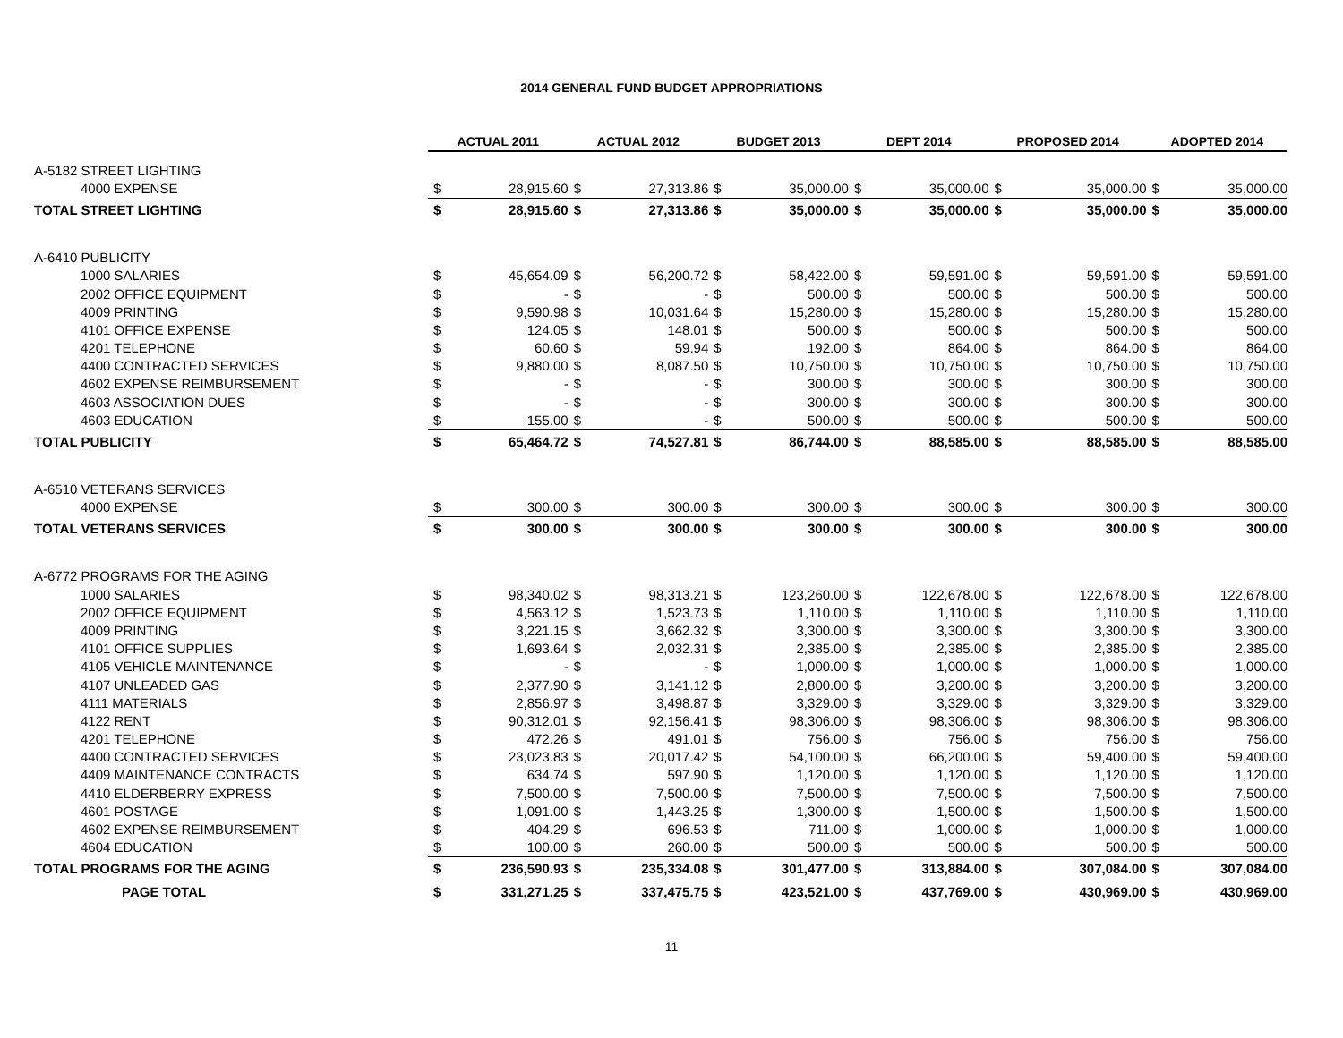2014 GENERAL FUND BUDGET APPROPRIATIONS
| | ACTUAL 2011 | | ACTUAL 2012 | | BUDGET 2013 | | DEPT 2014 | | PROPOSED 2014 | | ADOPTED 2014 | |
| A-5182 STREET LIGHTING | | | | | | | | | | | | |
| 4000 EXPENSE | $ | 28,915.60 | $ | 27,313.86 | $ | 35,000.00 | $ | 35,000.00 | $ | 35,000.00 | $ | 35,000.00 |
| TOTAL STREET LIGHTING | $ | 28,915.60 | $ | 27,313.86 | $ | 35,000.00 | $ | 35,000.00 | $ | 35,000.00 | $ | 35,000.00 |
| A-6410 PUBLICITY | | | | | | | | | | | | |
| 1000 SALARIES | $ | 45,654.09 | $ | 56,200.72 | $ | 58,422.00 | $ | 59,591.00 | $ | 59,591.00 | $ | 59,591.00 |
| 2002 OFFICE EQUIPMENT | $ | - | $ | - | $ | 500.00 | $ | 500.00 | $ | 500.00 | $ | 500.00 |
| 4009 PRINTING | $ | 9,590.98 | $ | 10,031.64 | $ | 15,280.00 | $ | 15,280.00 | $ | 15,280.00 | $ | 15,280.00 |
| 4101 OFFICE EXPENSE | $ | 124.05 | $ | 148.01 | $ | 500.00 | $ | 500.00 | $ | 500.00 | $ | 500.00 |
| 4201 TELEPHONE | $ | 60.60 | $ | 59.94 | $ | 192.00 | $ | 864.00 | $ | 864.00 | $ | 864.00 |
| 4400 CONTRACTED SERVICES | $ | 9,880.00 | $ | 8,087.50 | $ | 10,750.00 | $ | 10,750.00 | $ | 10,750.00 | $ | 10,750.00 |
| 4602 EXPENSE REIMBURSEMENT | $ | - | $ | - | $ | 300.00 | $ | 300.00 | $ | 300.00 | $ | 300.00 |
| 4603 ASSOCIATION DUES | $ | - | $ | - | $ | 300.00 | $ | 300.00 | $ | 300.00 | $ | 300.00 |
| 4603 EDUCATION | $ | 155.00 | $ | - | $ | 500.00 | $ | 500.00 | $ | 500.00 | $ | 500.00 |
| TOTAL PUBLICITY | $ | 65,464.72 | $ | 74,527.81 | $ | 86,744.00 | $ | 88,585.00 | $ | 88,585.00 | $ | 88,585.00 |
| A-6510 VETERANS SERVICES | | | | | | | | | | | | |
| 4000 EXPENSE | $ | 300.00 | $ | 300.00 | $ | 300.00 | $ | 300.00 | $ | 300.00 | $ | 300.00 |
| TOTAL VETERANS SERVICES | $ | 300.00 | $ | 300.00 | $ | 300.00 | $ | 300.00 | $ | 300.00 | $ | 300.00 |
| A-6772 PROGRAMS FOR THE AGING | | | | | | | | | | | | |
| 1000 SALARIES | $ | 98,340.02 | $ | 98,313.21 | $ | 123,260.00 | $ | 122,678.00 | $ | 122,678.00 | $ | 122,678.00 |
| 2002 OFFICE EQUIPMENT | $ | 4,563.12 | $ | 1,523.73 | $ | 1,110.00 | $ | 1,110.00 | $ | 1,110.00 | $ | 1,110.00 |
| 4009 PRINTING | $ | 3,221.15 | $ | 3,662.32 | $ | 3,300.00 | $ | 3,300.00 | $ | 3,300.00 | $ | 3,300.00 |
| 4101 OFFICE SUPPLIES | $ | 1,693.64 | $ | 2,032.31 | $ | 2,385.00 | $ | 2,385.00 | $ | 2,385.00 | $ | 2,385.00 |
| 4105 VEHICLE MAINTENANCE | $ | - | $ | - | $ | 1,000.00 | $ | 1,000.00 | $ | 1,000.00 | $ | 1,000.00 |
| 4107 UNLEADED GAS | $ | 2,377.90 | $ | 3,141.12 | $ | 2,800.00 | $ | 3,200.00 | $ | 3,200.00 | $ | 3,200.00 |
| 4111 MATERIALS | $ | 2,856.97 | $ | 3,498.87 | $ | 3,329.00 | $ | 3,329.00 | $ | 3,329.00 | $ | 3,329.00 |
| 4122 RENT | $ | 90,312.01 | $ | 92,156.41 | $ | 98,306.00 | $ | 98,306.00 | $ | 98,306.00 | $ | 98,306.00 |
| 4201 TELEPHONE | $ | 472.26 | $ | 491.01 | $ | 756.00 | $ | 756.00 | $ | 756.00 | $ | 756.00 |
| 4400 CONTRACTED SERVICES | $ | 23,023.83 | $ | 20,017.42 | $ | 54,100.00 | $ | 66,200.00 | $ | 59,400.00 | $ | 59,400.00 |
| 4409 MAINTENANCE CONTRACTS | $ | 634.74 | $ | 597.90 | $ | 1,120.00 | $ | 1,120.00 | $ | 1,120.00 | $ | 1,120.00 |
| 4410 ELDERBERRY EXPRESS | $ | 7,500.00 | $ | 7,500.00 | $ | 7,500.00 | $ | 7,500.00 | $ | 7,500.00 | $ | 7,500.00 |
| 4601 POSTAGE | $ | 1,091.00 | $ | 1,443.25 | $ | 1,300.00 | $ | 1,500.00 | $ | 1,500.00 | $ | 1,500.00 |
| 4602 EXPENSE REIMBURSEMENT | $ | 404.29 | $ | 696.53 | $ | 711.00 | $ | 1,000.00 | $ | 1,000.00 | $ | 1,000.00 |
| 4604 EDUCATION | $ | 100.00 | $ | 260.00 | $ | 500.00 | $ | 500.00 | $ | 500.00 | $ | 500.00 |
| TOTAL PROGRAMS FOR THE AGING | $ | 236,590.93 | $ | 235,334.08 | $ | 301,477.00 | $ | 313,884.00 | $ | 307,084.00 | $ | 307,084.00 |
| PAGE TOTAL | $ | 331,271.25 | $ | 337,475.75 | $ | 423,521.00 | $ | 437,769.00 | $ | 430,969.00 | $ | 430,969.00 |
11